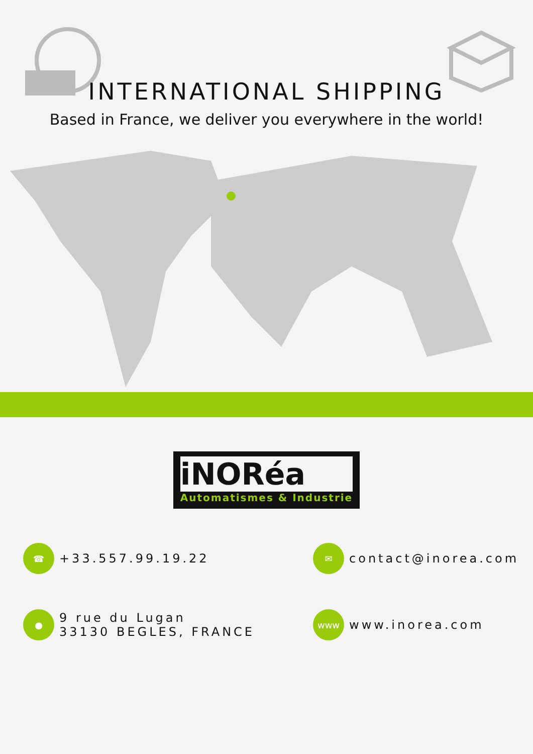INTERNATIONAL SHIPPING
Based in France, we deliver you everywhere in the world!
iNORéa
Automatismes & Industrie
☎ +33.557.99.19.22
✉ contact@inorea.com
● 9 rue du Lugan
33130 BEGLES, FRANCE
www www.inorea.com